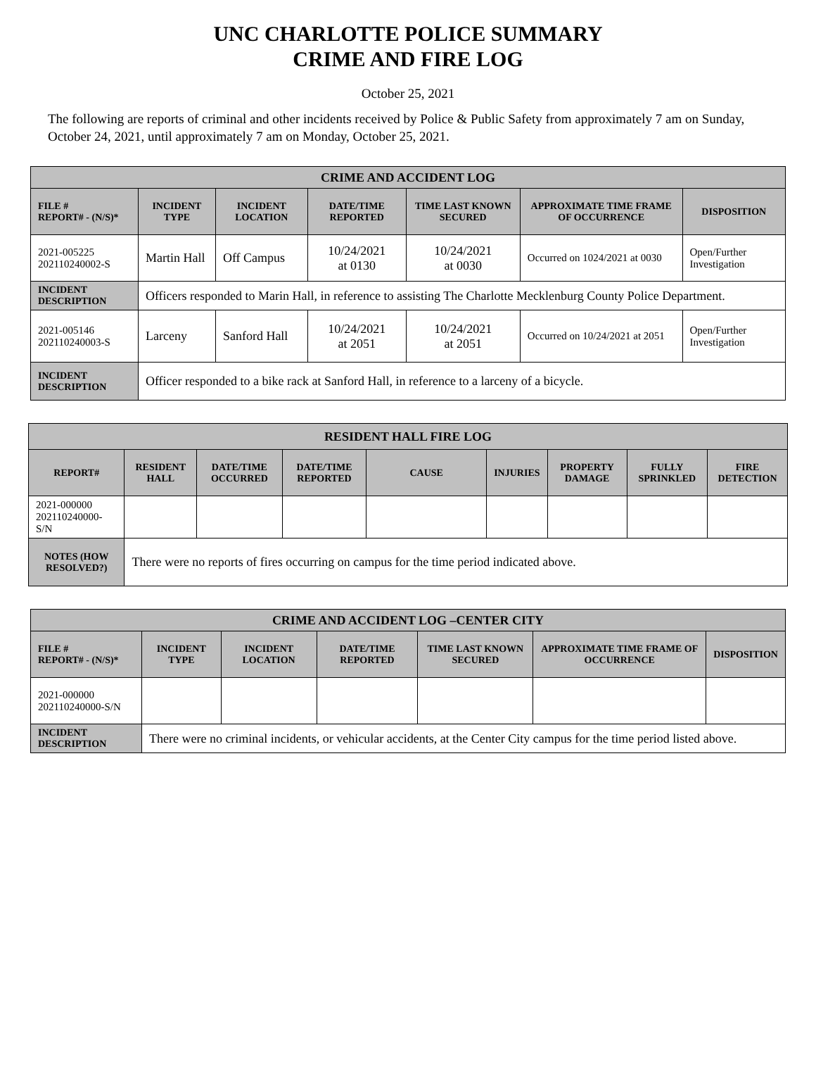UNC CHARLOTTE POLICE SUMMARY
CRIME AND FIRE LOG
October 25, 2021
The following are reports of criminal and other incidents received by Police & Public Safety from approximately 7 am on Sunday, October 24, 2021, until approximately 7 am on Monday, October 25, 2021.
| CRIME AND ACCIDENT LOG | | | | | | |
| --- | --- | --- | --- | --- | --- | --- |
| FILE # REPORT# - (N/S)* | INCIDENT TYPE | INCIDENT LOCATION | DATE/TIME REPORTED | TIME LAST KNOWN SECURED | APPROXIMATE TIME FRAME OF OCCURRENCE | DISPOSITION |
| 2021-005225 202110240002-S | Martin Hall | Off Campus | 10/24/2021 at 0130 | 10/24/2021 at 0030 | Occurred on 1024/2021 at 0030 | Open/Further Investigation |
| INCIDENT DESCRIPTION | Officers responded to Marin Hall, in reference to assisting The Charlotte Mecklenburg County Police Department. | | | | | |
| 2021-005146 202110240003-S | Larceny | Sanford Hall | 10/24/2021 at 2051 | 10/24/2021 at 2051 | Occurred on 10/24/2021 at 2051 | Open/Further Investigation |
| INCIDENT DESCRIPTION | Officer responded to a bike rack at Sanford Hall, in reference to a larceny of a bicycle. | | | | | |
| RESIDENT HALL FIRE LOG | | | | | | | | |
| --- | --- | --- | --- | --- | --- | --- | --- | --- |
| REPORT# | RESIDENT HALL | DATE/TIME OCCURRED | DATE/TIME REPORTED | CAUSE | INJURIES | PROPERTY DAMAGE | FULLY SPRINKLED | FIRE DETECTION |
| 2021-000000 202110240000-S/N | | | | | | | | |
| NOTES (HOW RESOLVED?) | There were no reports of fires occurring on campus for the time period indicated above. | | | | | | | |
| CRIME AND ACCIDENT LOG –CENTER CITY | | | | | | |
| --- | --- | --- | --- | --- | --- | --- |
| FILE # REPORT# - (N/S)* | INCIDENT TYPE | INCIDENT LOCATION | DATE/TIME REPORTED | TIME LAST KNOWN SECURED | APPROXIMATE TIME FRAME OF OCCURRENCE | DISPOSITION |
| 2021-000000 202110240000-S/N | | | | | | |
| INCIDENT DESCRIPTION | There were no criminal incidents, or vehicular accidents, at the Center City campus for the time period listed above. | | | | | |